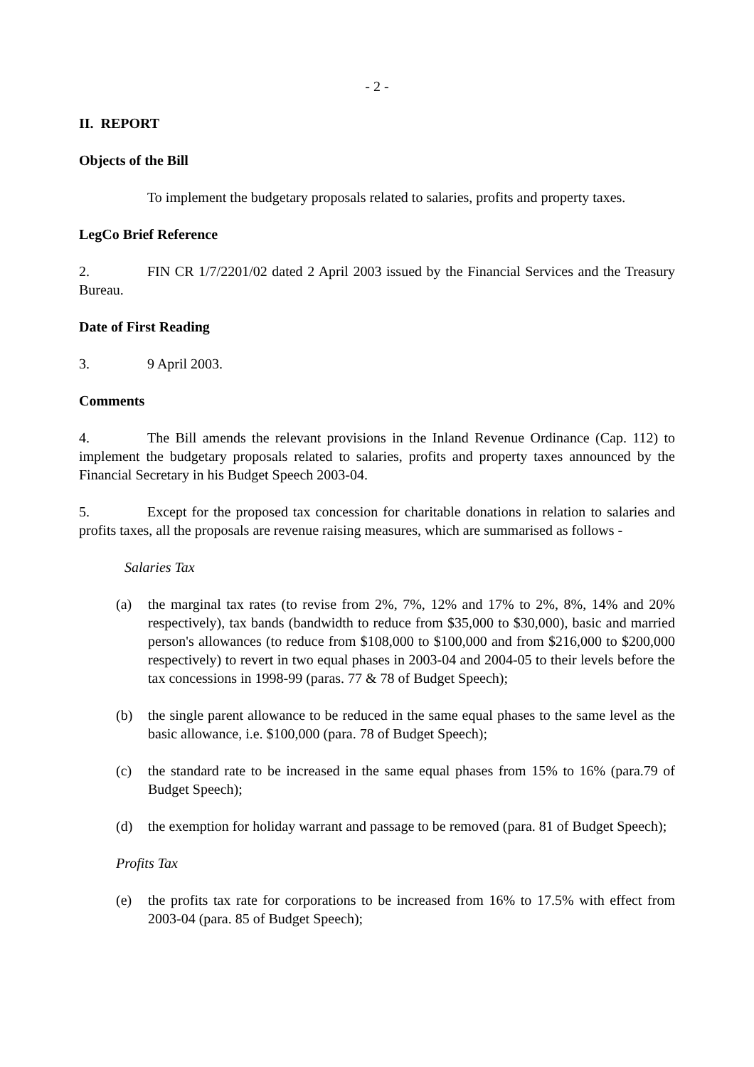- 2 -
II. REPORT
Objects of the Bill
To implement the budgetary proposals related to salaries, profits and property taxes.
LegCo Brief Reference
2. FIN CR 1/7/2201/02 dated 2 April 2003 issued by the Financial Services and the Treasury Bureau.
Date of First Reading
3. 9 April 2003.
Comments
4. The Bill amends the relevant provisions in the Inland Revenue Ordinance (Cap. 112) to implement the budgetary proposals related to salaries, profits and property taxes announced by the Financial Secretary in his Budget Speech 2003-04.
5. Except for the proposed tax concession for charitable donations in relation to salaries and profits taxes, all the proposals are revenue raising measures, which are summarised as follows -
Salaries Tax
(a) the marginal tax rates (to revise from 2%, 7%, 12% and 17% to 2%, 8%, 14% and 20% respectively), tax bands (bandwidth to reduce from $35,000 to $30,000), basic and married person's allowances (to reduce from $108,000 to $100,000 and from $216,000 to $200,000 respectively) to revert in two equal phases in 2003-04 and 2004-05 to their levels before the tax concessions in 1998-99 (paras. 77 & 78 of Budget Speech);
(b) the single parent allowance to be reduced in the same equal phases to the same level as the basic allowance, i.e. $100,000 (para. 78 of Budget Speech);
(c) the standard rate to be increased in the same equal phases from 15% to 16% (para.79 of Budget Speech);
(d) the exemption for holiday warrant and passage to be removed (para. 81 of Budget Speech);
Profits Tax
(e) the profits tax rate for corporations to be increased from 16% to 17.5% with effect from 2003-04 (para. 85 of Budget Speech);